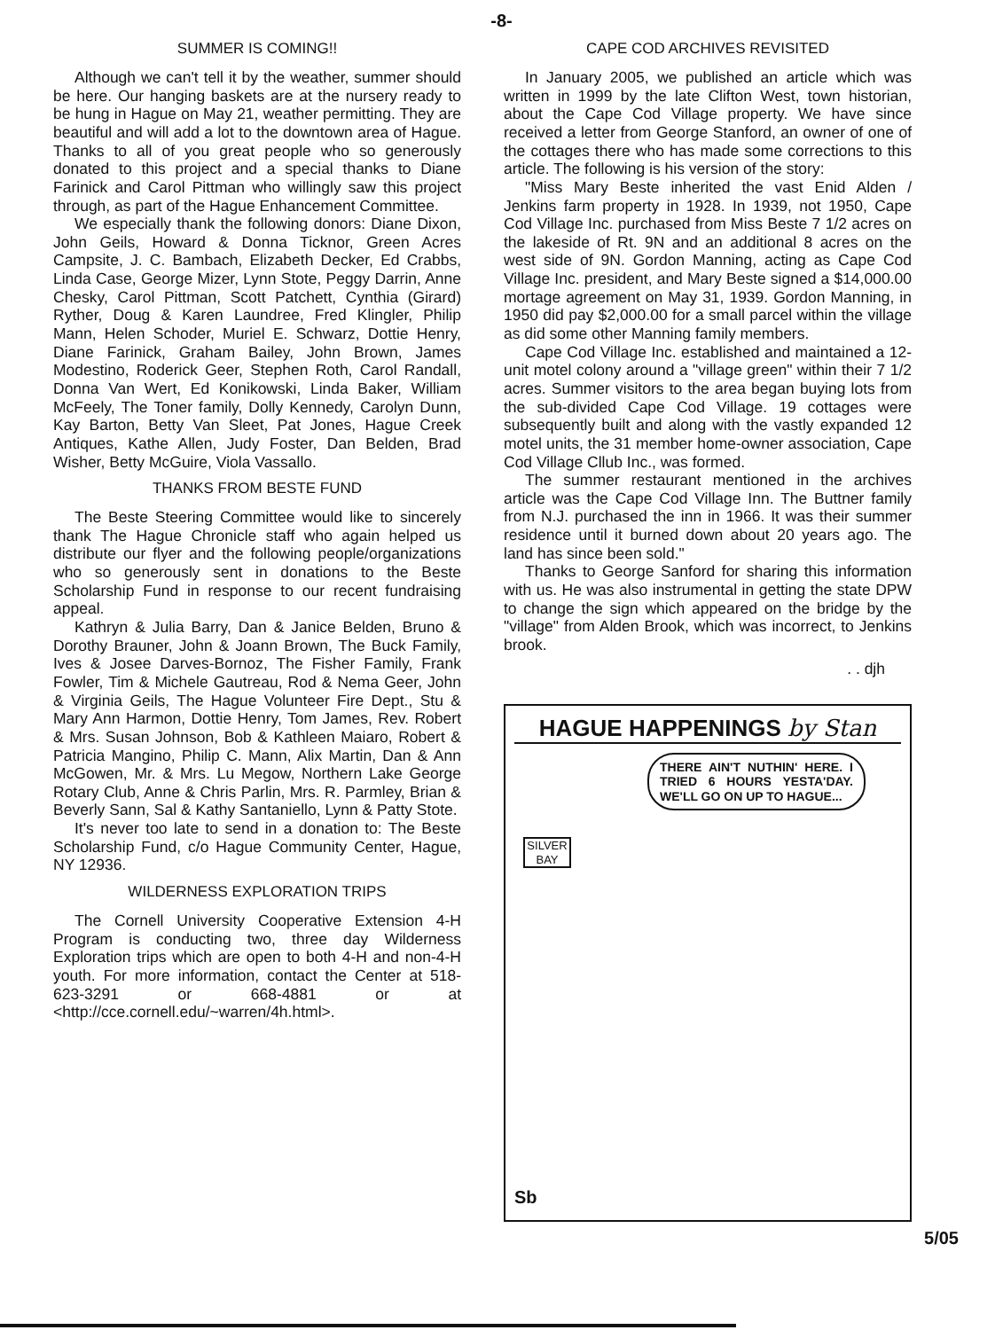-8-
SUMMER IS COMING!!
Although we can't tell it by the weather, summer should be here. Our hanging baskets are at the nursery ready to be hung in Hague on May 21, weather permitting. They are beautiful and will add a lot to the downtown area of Hague. Thanks to all of you great people who so generously donated to this project and a special thanks to Diane Farinick and Carol Pittman who willingly saw this project through, as part of the Hague Enhancement Committee.
We especially thank the following donors: Diane Dixon, John Geils, Howard & Donna Ticknor, Green Acres Campsite, J. C. Bambach, Elizabeth Decker, Ed Crabbs, Linda Case, George Mizer, Lynn Stote, Peggy Darrin, Anne Chesky, Carol Pittman, Scott Patchett, Cynthia (Girard) Ryther, Doug & Karen Laundree, Fred Klingler, Philip Mann, Helen Schoder, Muriel E. Schwarz, Dottie Henry, Diane Farinick, Graham Bailey, John Brown, James Modestino, Roderick Geer, Stephen Roth, Carol Randall, Donna Van Wert, Ed Konikowski, Linda Baker, William McFeely, The Toner family, Dolly Kennedy, Carolyn Dunn, Kay Barton, Betty Van Sleet, Pat Jones, Hague Creek Antiques, Kathe Allen, Judy Foster, Dan Belden, Brad Wisher, Betty McGuire, Viola Vassallo.
THANKS FROM BESTE FUND
The Beste Steering Committee would like to sincerely thank The Hague Chronicle staff who again helped us distribute our flyer and the following people/organizations who so generously sent in donations to the Beste Scholarship Fund in response to our recent fundraising appeal.
Kathryn & Julia Barry, Dan & Janice Belden, Bruno & Dorothy Brauner, John & Joann Brown, The Buck Family, Ives & Josee Darves-Bornoz, The Fisher Family, Frank Fowler, Tim & Michele Gautreau, Rod & Nema Geer, John & Virginia Geils, The Hague Volunteer Fire Dept., Stu & Mary Ann Harmon, Dottie Henry, Tom James, Rev. Robert & Mrs. Susan Johnson, Bob & Kathleen Maiaro, Robert & Patricia Mangino, Philip C. Mann, Alix Martin, Dan & Ann McGowen, Mr. & Mrs. Lu Megow, Northern Lake George Rotary Club, Anne & Chris Parlin, Mrs. R. Parmley, Brian & Beverly Sann, Sal & Kathy Santaniello, Lynn & Patty Stote.
It's never too late to send in a donation to: The Beste Scholarship Fund, c/o Hague Community Center, Hague, NY 12936.
WILDERNESS EXPLORATION TRIPS
The Cornell University Cooperative Extension 4-H Program is conducting two, three day Wilderness Exploration trips which are open to both 4-H and non-4-H youth. For more information, contact the Center at 518-623-3291 or 668-4881 or at <http://cce.cornell.edu/~warren/4h.html>.
CAPE COD ARCHIVES REVISITED
In January 2005, we published an article which was written in 1999 by the late Clifton West, town historian, about the Cape Cod Village property. We have since received a letter from George Stanford, an owner of one of the cottages there who has made some corrections to this article. The following is his version of the story:
"Miss Mary Beste inherited the vast Enid Alden / Jenkins farm property in 1928. In 1939, not 1950, Cape Cod Village Inc. purchased from Miss Beste 7 1/2 acres on the lakeside of Rt. 9N and an additional 8 acres on the west side of 9N. Gordon Manning, acting as Cape Cod Village Inc. president, and Mary Beste signed a $14,000.00 mortage agreement on May 31, 1939. Gordon Manning, in 1950 did pay $2,000.00 for a small parcel within the village as did some other Manning family members.
Cape Cod Village Inc. established and maintained a 12-unit motel colony around a "village green" within their 7 1/2 acres. Summer visitors to the area began buying lots from the sub-divided Cape Cod Village. 19 cottages were subsequently built and along with the vastly expanded 12 motel units, the 31 member home-owner association, Cape Cod Village Cllub Inc., was formed.
The summer restaurant mentioned in the archives article was the Cape Cod Village Inn. The Buttner family from N.J. purchased the inn in 1966. It was their summer residence until it burned down about 20 years ago. The land has since been sold."
Thanks to George Sanford for sharing this information with us. He was also instrumental in getting the state DPW to change the sign which appeared on the bridge by the "village" from Alden Brook, which was incorrect, to Jenkins brook.
. . djh
HAGUE HAPPENINGS by Stan
THERE AIN'T NUTHIN' HERE. I TRIED 6 HOURS YESTA'DAY. WE'LL GO ON UP TO HAGUE...
SILVER BAY
Sb
5/05